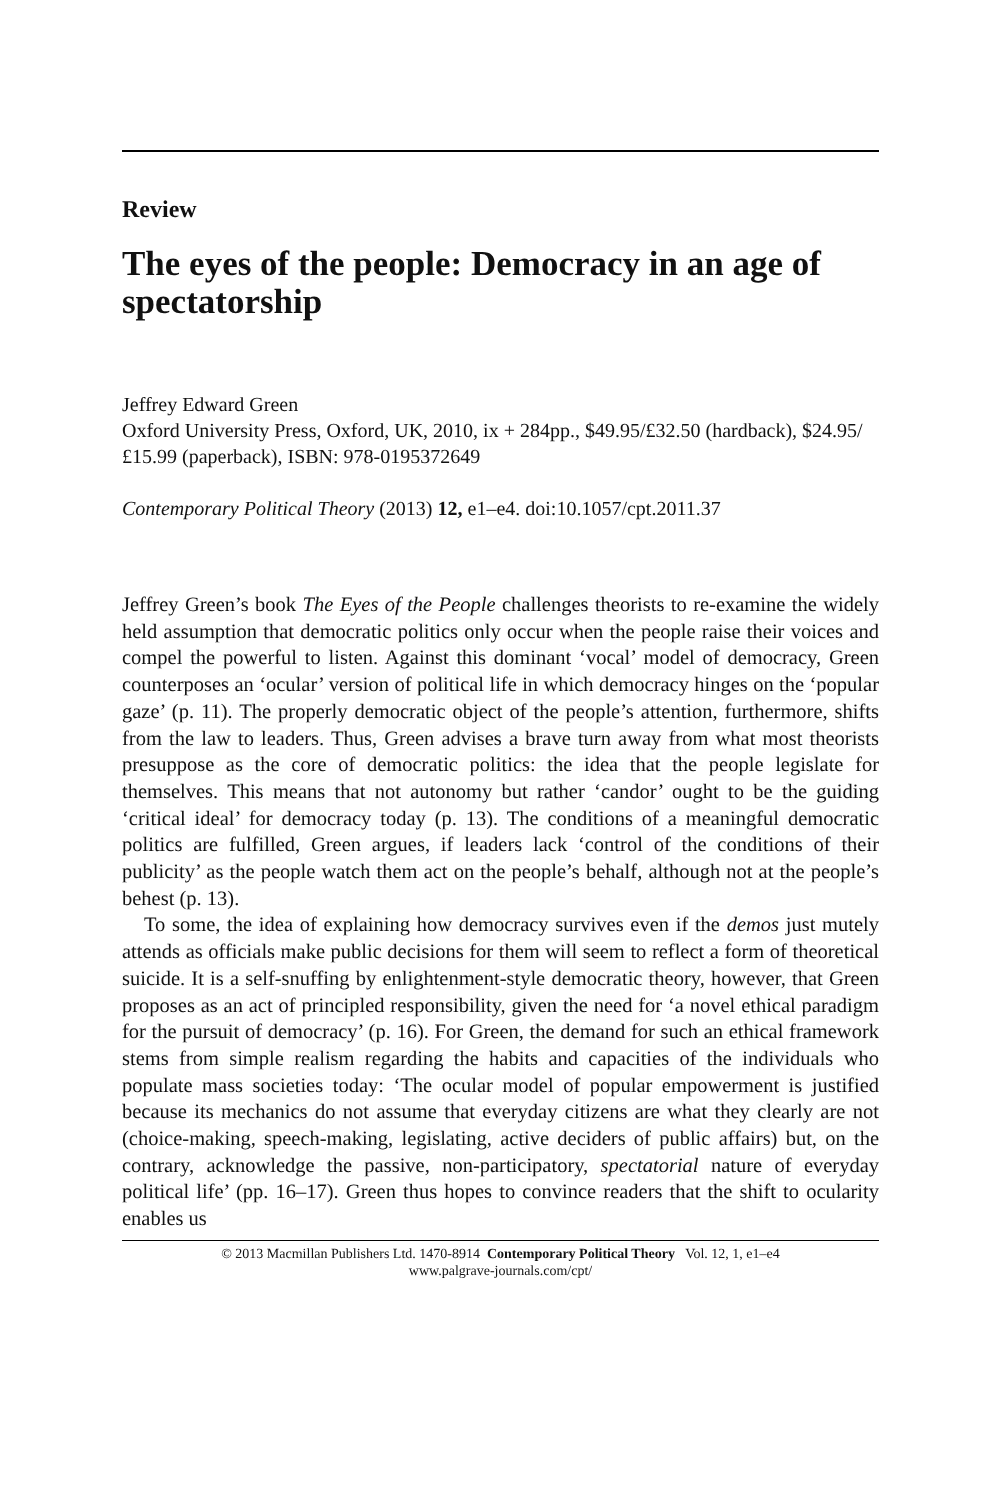Review
The eyes of the people: Democracy in an age of spectatorship
Jeffrey Edward Green
Oxford University Press, Oxford, UK, 2010, ix + 284pp., $49.95/£32.50 (hardback), $24.95/£15.99 (paperback), ISBN: 978-0195372649
Contemporary Political Theory (2013) 12, e1–e4. doi:10.1057/cpt.2011.37
Jeffrey Green’s book The Eyes of the People challenges theorists to re-examine the widely held assumption that democratic politics only occur when the people raise their voices and compel the powerful to listen. Against this dominant ‘vocal’ model of democracy, Green counterposes an ‘ocular’ version of political life in which democracy hinges on the ‘popular gaze’ (p. 11). The properly democratic object of the people’s attention, furthermore, shifts from the law to leaders. Thus, Green advises a brave turn away from what most theorists presuppose as the core of democratic politics: the idea that the people legislate for themselves. This means that not autonomy but rather ‘candor’ ought to be the guiding ‘critical ideal’ for democracy today (p. 13). The conditions of a meaningful democratic politics are fulfilled, Green argues, if leaders lack ‘control of the conditions of their publicity’ as the people watch them act on the people’s behalf, although not at the people’s behest (p. 13).
To some, the idea of explaining how democracy survives even if the demos just mutely attends as officials make public decisions for them will seem to reflect a form of theoretical suicide. It is a self-snuffing by enlightenment-style democratic theory, however, that Green proposes as an act of principled responsibility, given the need for ‘a novel ethical paradigm for the pursuit of democracy’ (p. 16). For Green, the demand for such an ethical framework stems from simple realism regarding the habits and capacities of the individuals who populate mass societies today: ‘The ocular model of popular empowerment is justified because its mechanics do not assume that everyday citizens are what they clearly are not (choice-making, speech-making, legislating, active deciders of public affairs) but, on the contrary, acknowledge the passive, non-participatory, spectatorial nature of everyday political life’ (pp. 16–17). Green thus hopes to convince readers that the shift to ocularity enables us
© 2013 Macmillan Publishers Ltd. 1470-8914 Contemporary Political Theory Vol. 12, 1, e1–e4
www.palgrave-journals.com/cpt/